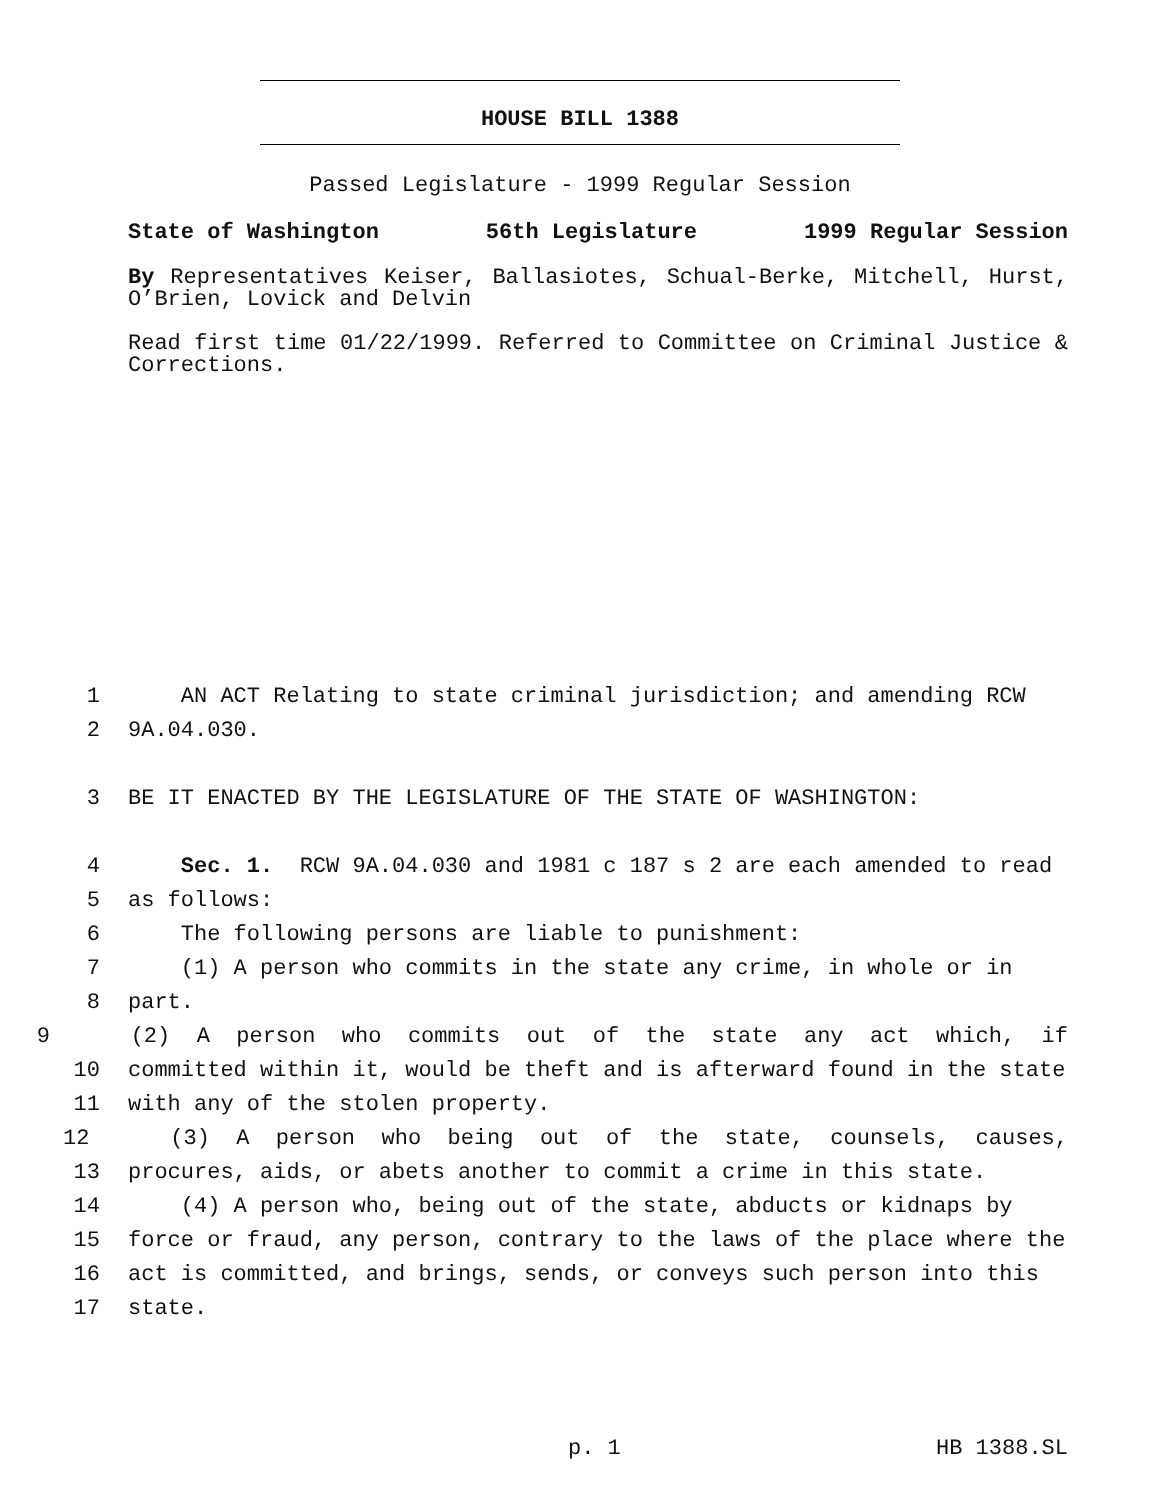HOUSE BILL 1388
Passed Legislature - 1999 Regular Session
State of Washington 56th Legislature 1999 Regular Session
By Representatives Keiser, Ballasiotes, Schual-Berke, Mitchell, Hurst, O’Brien, Lovick and Delvin
Read first time 01/22/1999. Referred to Committee on Criminal Justice & Corrections.
1 AN ACT Relating to state criminal jurisdiction; and amending RCW
2 9A.04.030.
3 BE IT ENACTED BY THE LEGISLATURE OF THE STATE OF WASHINGTON:
4 Sec. 1. RCW 9A.04.030 and 1981 c 187 s 2 are each amended to read
5 as follows:
6 The following persons are liable to punishment:
7 (1) A person who commits in the state any crime, in whole or in
8 part.
9 (2) A person who commits out of the state any act which, if
10 committed within it, would be theft and is afterward found in the state
11 with any of the stolen property.
12 (3) A person who being out of the state, counsels, causes,
13 procures, aids, or abets another to commit a crime in this state.
14 (4) A person who, being out of the state, abducts or kidnaps by
15 force or fraud, any person, contrary to the laws of the place where the
16 act is committed, and brings, sends, or conveys such person into this
17 state.
p. 1 HB 1388.SL